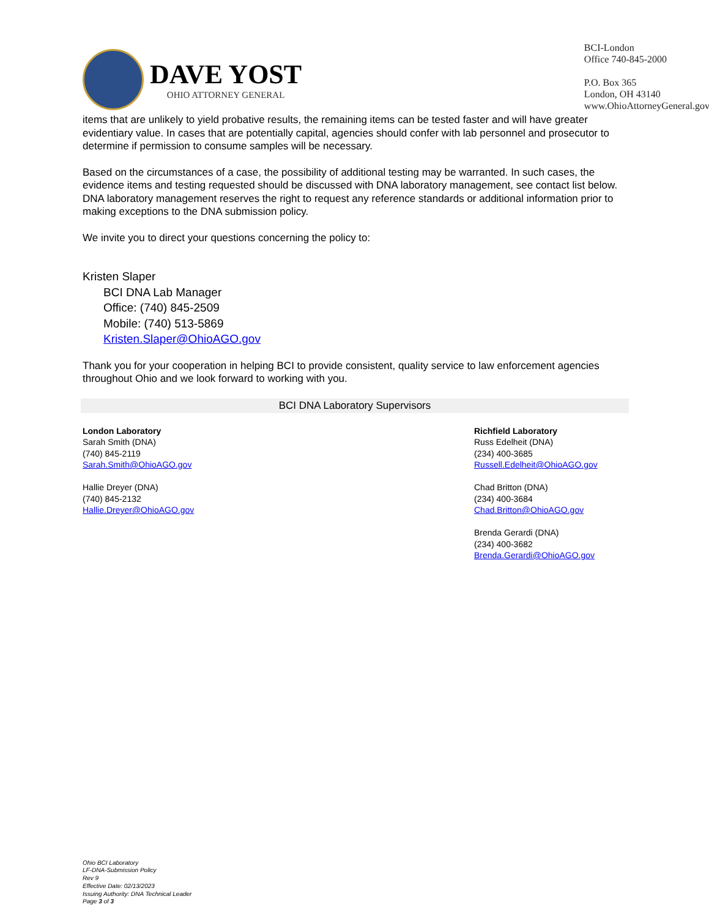DAVE YOST
OHIO ATTORNEY GENERAL
BCI-London
Office 740-845-2000
P.O. Box 365
London, OH 43140
www.OhioAttorneyGeneral.gov
items that are unlikely to yield probative results, the remaining items can be tested faster and will have greater evidentiary value. In cases that are potentially capital, agencies should confer with lab personnel and prosecutor to determine if permission to consume samples will be necessary.
Based on the circumstances of a case, the possibility of additional testing may be warranted. In such cases, the evidence items and testing requested should be discussed with DNA laboratory management, see contact list below. DNA laboratory management reserves the right to request any reference standards or additional information prior to making exceptions to the DNA submission policy.
We invite you to direct your questions concerning the policy to:
Kristen Slaper
BCI DNA Lab Manager
Office: (740) 845-2509
Mobile: (740) 513-5869
Kristen.Slaper@OhioAGO.gov
Thank you for your cooperation in helping BCI to provide consistent, quality service to law enforcement agencies throughout Ohio and we look forward to working with you.
BCI DNA Laboratory Supervisors
London Laboratory
Sarah Smith (DNA)
(740) 845-2119
Sarah.Smith@OhioAGO.gov
Hallie Dreyer (DNA)
(740) 845-2132
Hallie.Dreyer@OhioAGO.gov
Richfield Laboratory
Russ Edelheit (DNA)
(234) 400-3685
Russell.Edelheit@OhioAGO.gov
Chad Britton (DNA)
(234) 400-3684
Chad.Britton@OhioAGO.gov
Brenda Gerardi (DNA)
(234) 400-3682
Brenda.Gerardi@OhioAGO.gov
Ohio BCI Laboratory
LF-DNA-Submission Policy
Rev 9
Effective Date: 02/13/2023
Issuing Authority: DNA Technical Leader
Page 3 of 3